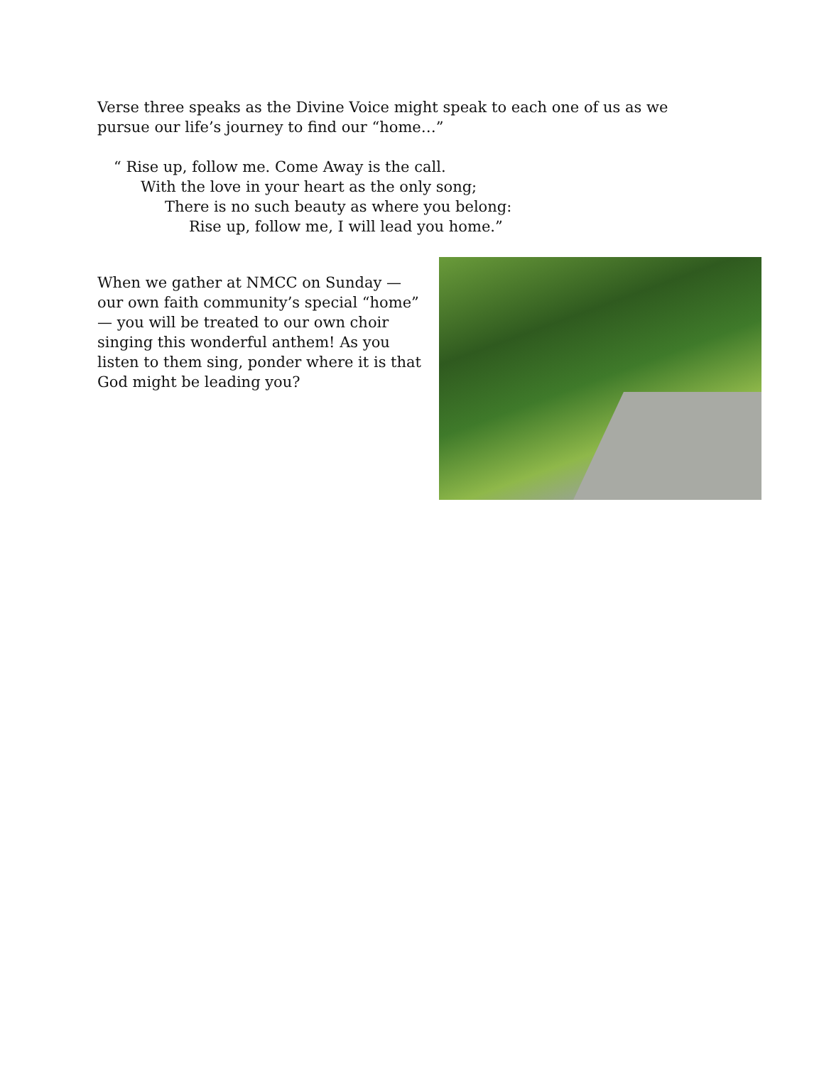Verse three speaks as the Divine Voice might speak to each one of us as we pursue our life’s journey to find our “home…”
“ Rise up, follow me. Come Away is the call.
With the love in your heart as the only song;
There is no such beauty as where you belong:
Rise up, follow me, I will lead you home.”
When we gather at NMCC on Sunday — our own faith community’s special “home” — you will be treated to our own choir singing this wonderful anthem! As you listen to them sing, ponder where it is that God might be leading you?